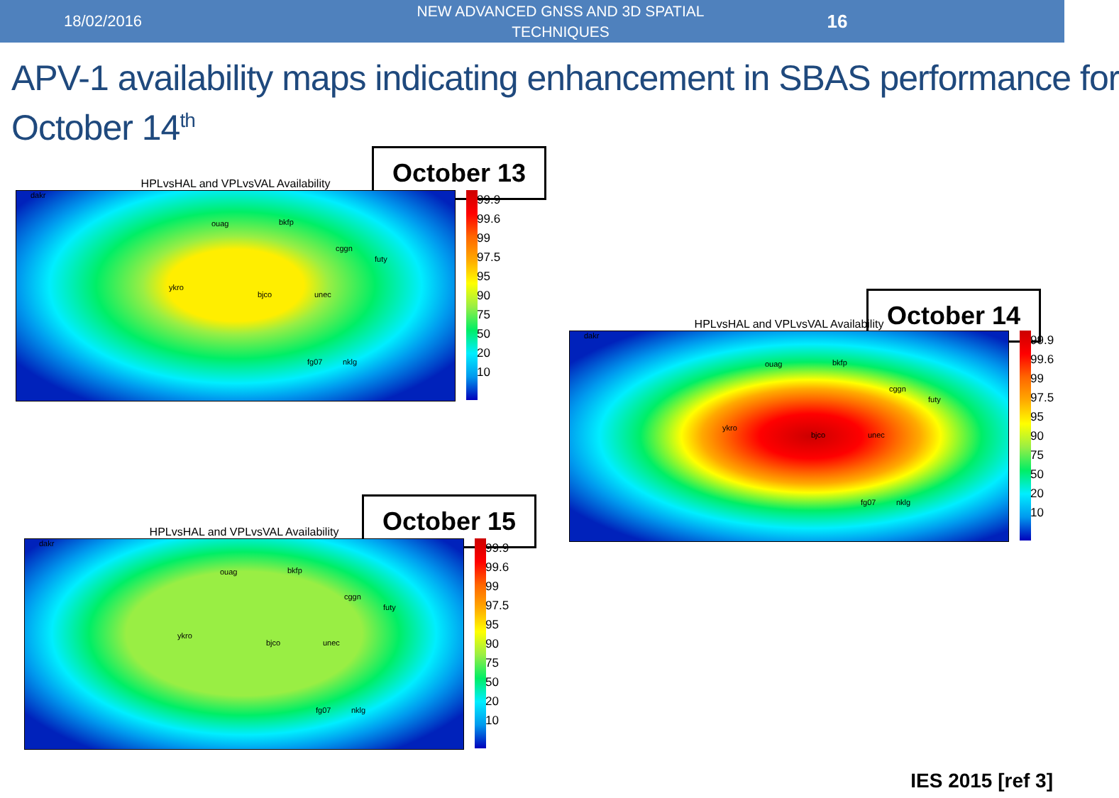18/02/2016
NEW ADVANCED GNSS AND 3D SPATIAL TECHNIQUES
16
APV-1 availability maps indicating enhancement in SBAS performance for
October 14<sup>th</sup>
October 13
HPLvsHAL and VPLvsVAL Availability
dakr
ouag bkfp
cggn
futy
ykro
bjco unec
fg07 nklg
99.9
99.6
99
97.5
95
90
75
50
20
10
October 14
HPLvsHAL and VPLvsVAL Availability
dakr
ouag bkfp
cggn
futy
ykro
bjco unec
fg07 nklg
99.9
99.6
99
97.5
95
90
75
50
20
10
October 15
HPLvsHAL and VPLvsVAL Availability
dakr
ouag bkfp
cggn
futy
ykro
bjco unec
fg07 nklg
99.9
99.6
99
97.5
95
90
75
50
20
10
IES 2015 [ref 3]